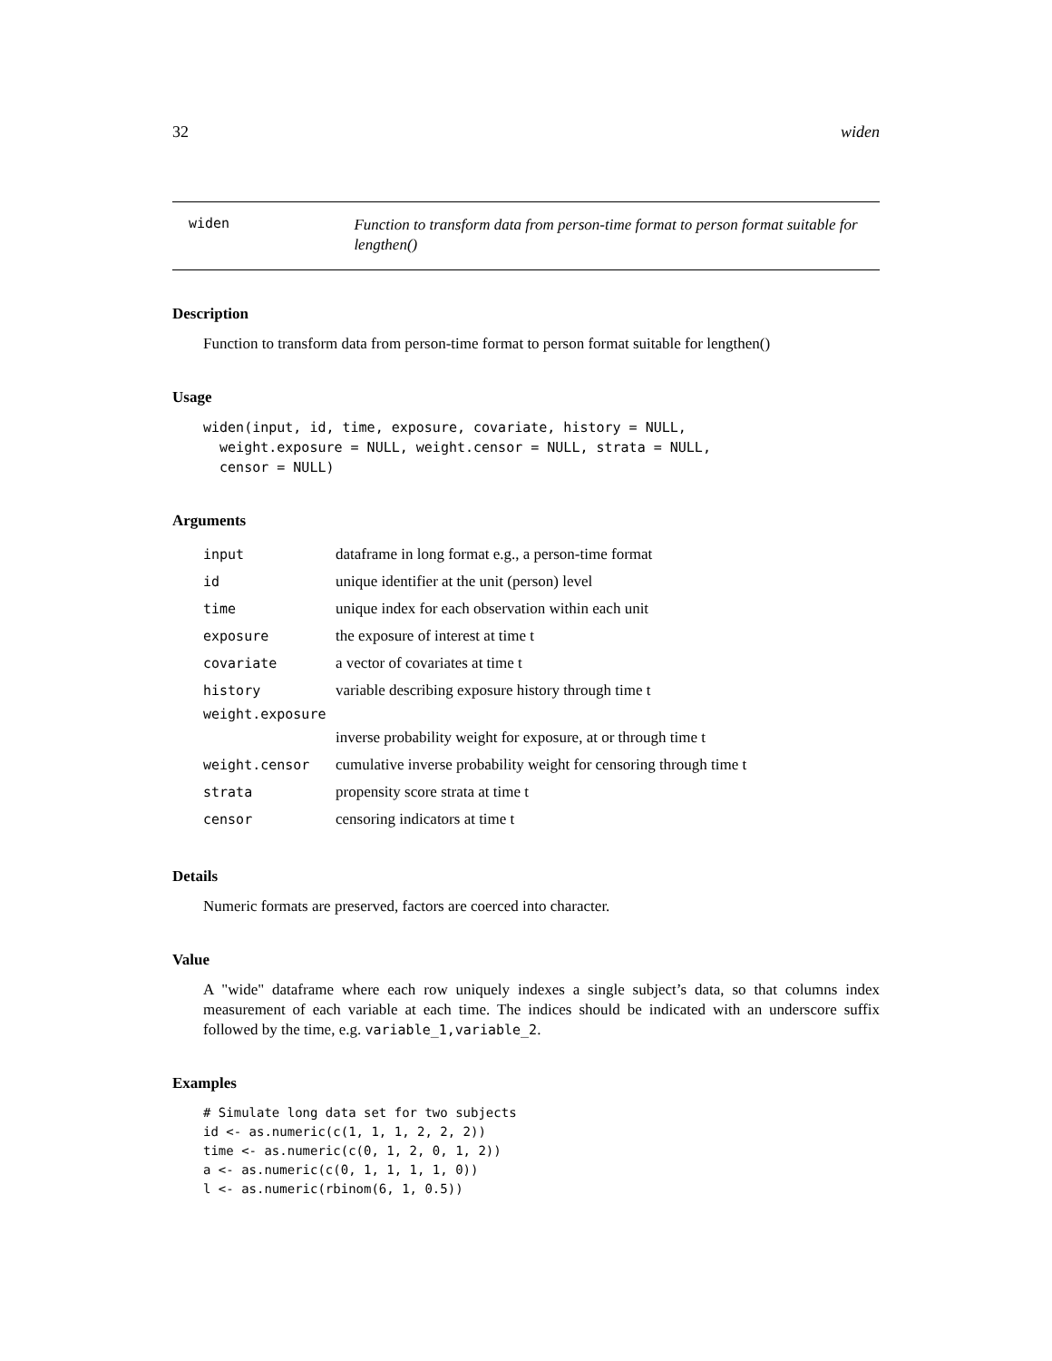32 widen
widen
Function to transform data from person-time format to person format suitable for lengthen()
Description
Function to transform data from person-time format to person format suitable for lengthen()
Usage
widen(input, id, time, exposure, covariate, history = NULL,
  weight.exposure = NULL, weight.censor = NULL, strata = NULL,
  censor = NULL)
Arguments
| input | dataframe in long format e.g., a person-time format |
| id | unique identifier at the unit (person) level |
| time | unique index for each observation within each unit |
| exposure | the exposure of interest at time t |
| covariate | a vector of covariates at time t |
| history | variable describing exposure history through time t |
| weight.exposure | |
| | inverse probability weight for exposure, at or through time t |
| weight.censor | cumulative inverse probability weight for censoring through time t |
| strata | propensity score strata at time t |
| censor | censoring indicators at time t |
Details
Numeric formats are preserved, factors are coerced into character.
Value
A "wide" dataframe where each row uniquely indexes a single subject’s data, so that columns index measurement of each variable at each time. The indices should be indicated with an underscore suffix followed by the time, e.g. variable_1,variable_2.
Examples
# Simulate long data set for two subjects
id <- as.numeric(c(1, 1, 1, 2, 2, 2))
time <- as.numeric(c(0, 1, 2, 0, 1, 2))
a <- as.numeric(c(0, 1, 1, 1, 1, 0))
l <- as.numeric(rbinom(6, 1, 0.5))